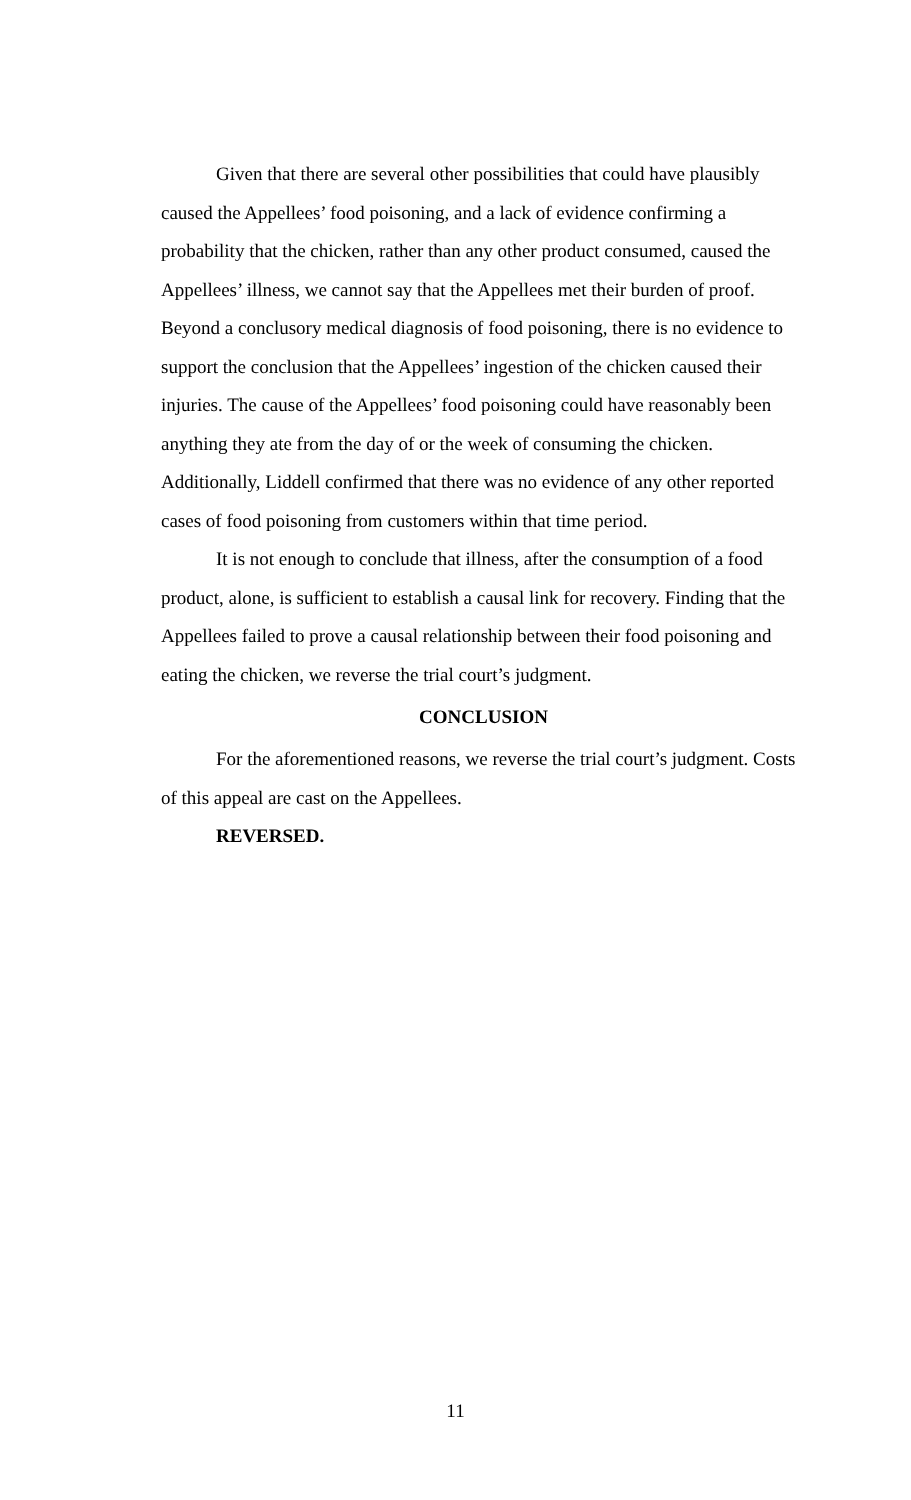Given that there are several other possibilities that could have plausibly caused the Appellees’ food poisoning, and a lack of evidence confirming a probability that the chicken, rather than any other product consumed, caused the Appellees’ illness, we cannot say that the Appellees met their burden of proof. Beyond a conclusory medical diagnosis of food poisoning, there is no evidence to support the conclusion that the Appellees’ ingestion of the chicken caused their injuries. The cause of the Appellees’ food poisoning could have reasonably been anything they ate from the day of or the week of consuming the chicken. Additionally, Liddell confirmed that there was no evidence of any other reported cases of food poisoning from customers within that time period.
It is not enough to conclude that illness, after the consumption of a food product, alone, is sufficient to establish a causal link for recovery. Finding that the Appellees failed to prove a causal relationship between their food poisoning and eating the chicken, we reverse the trial court’s judgment.
CONCLUSION
For the aforementioned reasons, we reverse the trial court’s judgment. Costs of this appeal are cast on the Appellees.
REVERSED.
11